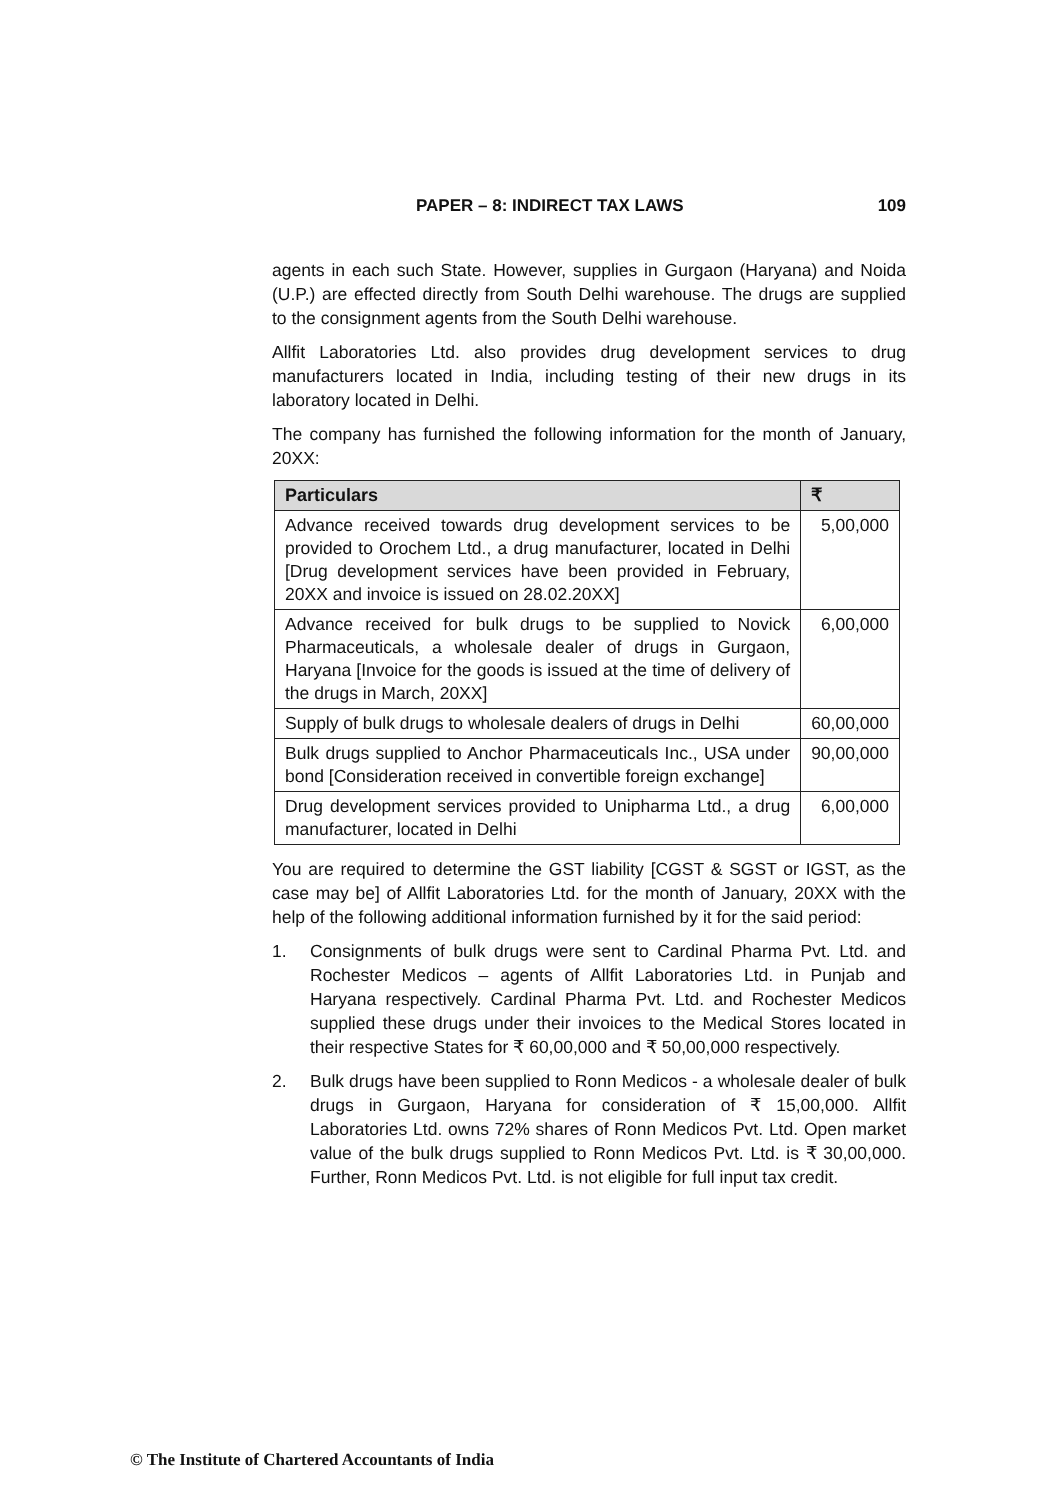PAPER – 8: INDIRECT TAX LAWS 109
agents in each such State. However, supplies in Gurgaon (Haryana) and Noida (U.P.) are effected directly from South Delhi warehouse. The drugs are supplied to the consignment agents from the South Delhi warehouse.
Allfit Laboratories Ltd. also provides drug development services to drug manufacturers located in India, including testing of their new drugs in its laboratory located in Delhi.
The company has furnished the following information for the month of January, 20XX:
| Particulars | ₹ |
| --- | --- |
| Advance received towards drug development services to be provided to Orochem Ltd., a drug manufacturer, located in Delhi [Drug development services have been provided in February, 20XX and invoice is issued on 28.02.20XX] | 5,00,000 |
| Advance received for bulk drugs to be supplied to Novick Pharmaceuticals, a wholesale dealer of drugs in Gurgaon, Haryana [Invoice for the goods is issued at the time of delivery of the drugs in March, 20XX] | 6,00,000 |
| Supply of bulk drugs to wholesale dealers of drugs in Delhi | 60,00,000 |
| Bulk drugs supplied to Anchor Pharmaceuticals Inc., USA under bond [Consideration received in convertible foreign exchange] | 90,00,000 |
| Drug development services provided to Unipharma Ltd., a drug manufacturer, located in Delhi | 6,00,000 |
You are required to determine the GST liability [CGST & SGST or IGST, as the case may be] of Allfit Laboratories Ltd. for the month of January, 20XX with the help of the following additional information furnished by it for the said period:
1. Consignments of bulk drugs were sent to Cardinal Pharma Pvt. Ltd. and Rochester Medicos – agents of Allfit Laboratories Ltd. in Punjab and Haryana respectively. Cardinal Pharma Pvt. Ltd. and Rochester Medicos supplied these drugs under their invoices to the Medical Stores located in their respective States for ₹ 60,00,000 and ₹ 50,00,000 respectively.
2. Bulk drugs have been supplied to Ronn Medicos - a wholesale dealer of bulk drugs in Gurgaon, Haryana for consideration of ₹ 15,00,000. Allfit Laboratories Ltd. owns 72% shares of Ronn Medicos Pvt. Ltd. Open market value of the bulk drugs supplied to Ronn Medicos Pvt. Ltd. is ₹ 30,00,000. Further, Ronn Medicos Pvt. Ltd. is not eligible for full input tax credit.
© The Institute of Chartered Accountants of India